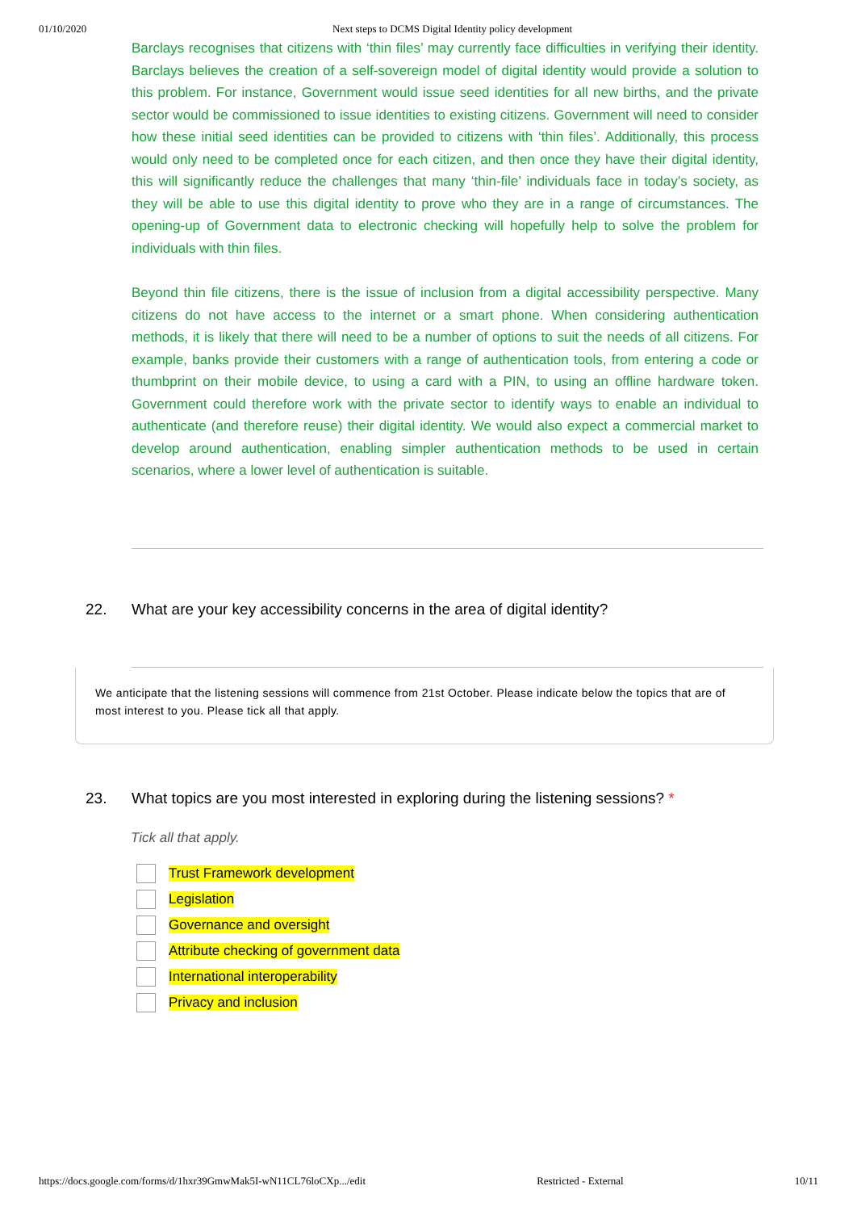01/10/2020 Next steps to DCMS Digital Identity policy development
Barclays recognises that citizens with ‘thin files’ may currently face difficulties in verifying their identity. Barclays believes the creation of a self-sovereign model of digital identity would provide a solution to this problem. For instance, Government would issue seed identities for all new births, and the private sector would be commissioned to issue identities to existing citizens. Government will need to consider how these initial seed identities can be provided to citizens with ‘thin files’. Additionally, this process would only need to be completed once for each citizen, and then once they have their digital identity, this will significantly reduce the challenges that many ‘thin-file’ individuals face in today’s society, as they will be able to use this digital identity to prove who they are in a range of circumstances. The opening-up of Government data to electronic checking will hopefully help to solve the problem for individuals with thin files.
Beyond thin file citizens, there is the issue of inclusion from a digital accessibility perspective. Many citizens do not have access to the internet or a smart phone. When considering authentication methods, it is likely that there will need to be a number of options to suit the needs of all citizens. For example, banks provide their customers with a range of authentication tools, from entering a code or thumbprint on their mobile device, to using a card with a PIN, to using an offline hardware token. Government could therefore work with the private sector to identify ways to enable an individual to authenticate (and therefore reuse) their digital identity. We would also expect a commercial market to develop around authentication, enabling simpler authentication methods to be used in certain scenarios, where a lower level of authentication is suitable.
22. What are your key accessibility concerns in the area of digital identity?
We anticipate that the listening sessions will commence from 21st October. Please indicate below the topics that are of most interest to you. Please tick all that apply.
23. What topics are you most interested in exploring during the listening sessions? *
Tick all that apply.
Trust Framework development
Legislation
Governance and oversight
Attribute checking of government data
International interoperability
Privacy and inclusion
https://docs.google.com/forms/d/1hxr39GmwMak5I-wN11CL76loCXp.../edit Restricted - External 10/11